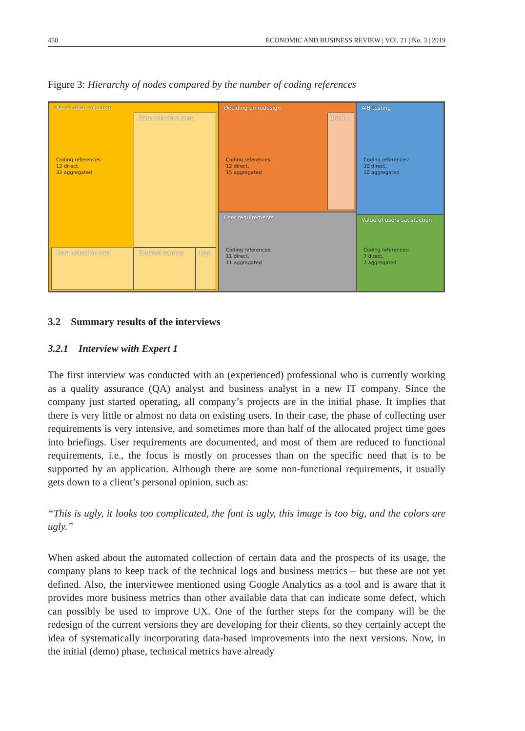450 ECONOMIC AND BUSINESS REVIEW | VOl. 21 | No. 3 | 2019
Figure 3: Hierarchy of nodes compared by the number of coding references
Users' data collection
Coding references:
12 direct,
32 aggregated
Data collection cons
Data collection pros External sources Logs
Deciding on redesign
Coding references:
12 direct,
15 aggregated
(Re)d...
User requirements
Coding references:
11 direct,
11 aggregated
A-B testing
Coding references:
10 direct,
10 aggregated
Value of users satisfaction
Coding references:
7 direct,
7 aggregated
3.2 Summary results of the interviews
3.2.1 Interview with Expert 1
The first interview was conducted with an (experienced) professional who is currently working as a quality assurance (QA) analyst and business analyst in a new IT company. Since the company just started operating, all company’s projects are in the initial phase. It implies that there is very little or almost no data on existing users. In their case, the phase of collecting user requirements is very intensive, and sometimes more than half of the allocated project time goes into briefings. User requirements are documented, and most of them are reduced to functional requirements, i.e., the focus is mostly on processes than on the specific need that is to be supported by an application. Although there are some non-functional requirements, it usually gets down to a client’s personal opinion, such as:
“This is ugly, it looks too complicated, the font is ugly, this image is too big, and the colors are ugly.”
When asked about the automated collection of certain data and the prospects of its usage, the company plans to keep track of the technical logs and business metrics – but these are not yet defined. Also, the interviewee mentioned using Google Analytics as a tool and is aware that it provides more business metrics than other available data that can indicate some defect, which can possibly be used to improve UX. One of the further steps for the company will be the redesign of the current versions they are developing for their clients, so they certainly accept the idea of systematically incorporating data-based improvements into the next versions. Now, in the initial (demo) phase, technical metrics have already